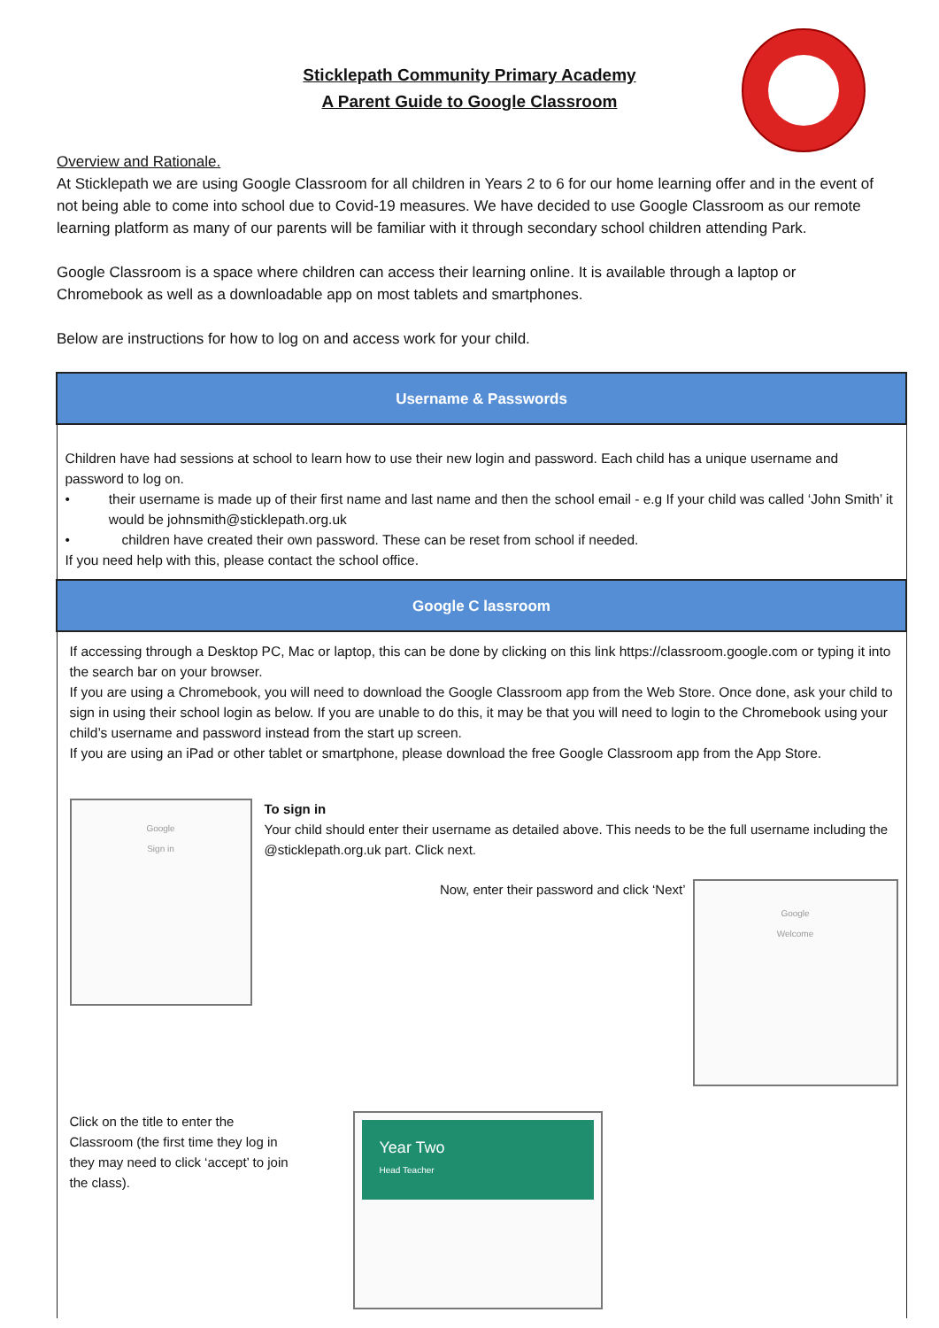Sticklepath Community Primary Academy
A Parent Guide to Google Classroom
Overview and Rationale.
At Sticklepath we are using Google Classroom for all children in Years 2 to 6 for our home learning offer and in the event of not being able to come into school due to Covid-19 measures. We have decided to use Google Classroom as our remote learning platform as many of our parents will be familiar with it through secondary school children attending Park.
Google Classroom is a space where children can access their learning online. It is available through a laptop or Chromebook as well as a downloadable app on most tablets and smartphones.
Below are instructions for how to log on and access work for your child.
| Username & Passwords |
| --- |
| Children have had sessions at school to learn how to use their new login and password. Each child has a unique username and password to log on. • their username is made up of their first name and last name and then the school email - e.g If your child was called ‘John Smith’ it would be johnsmith@sticklepath.org.uk • children have created their own password. These can be reset from school if needed. If you need help with this, please contact the school office. |
| Google C lassroom |
| If accessing through a Desktop PC, Mac or laptop, this can be done by clicking on this link https://classroom.google.com or typing it into the search bar on your browser. If you are using a Chromebook, you will need to download the Google Classroom app from the Web Store. Once done, ask your child to sign in using their school login as below. If you are unable to do this, it may be that you will need to login to the Chromebook using your child’s username and password instead from the start up screen. If you are using an iPad or other tablet or smartphone, please download the free Google Classroom app from the App Store. Google Sign in To sign in Your child should enter their username as detailed above. This needs to be the full username including the @sticklepath.org.uk part. Click next. Now, enter their password and click ‘Next’ Google Welcome Click on the title to enter the Classroom (the first time they log in they may need to click ‘accept’ to join the class). Year Two Head Teacher |